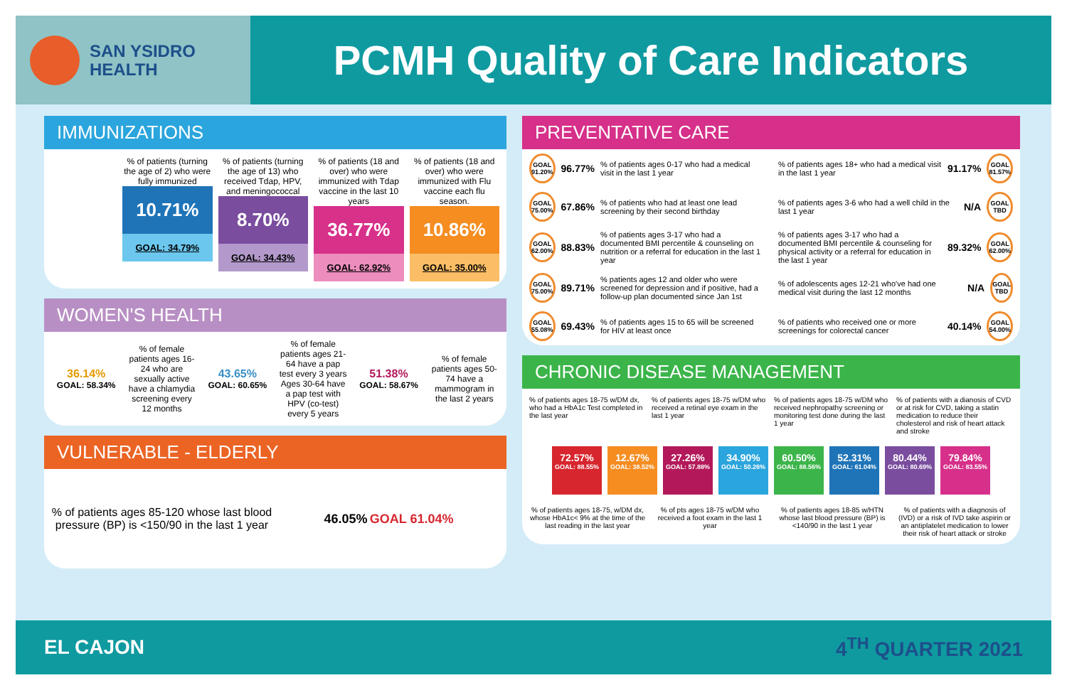SAN YSIDRO
HEALTH
PCMH Quality of Care Indicators
IMMUNIZATIONS
% of patients (turning the age of 2) who were fully immunized
10.71%
GOAL: 34.79%
% of patients (turning the age of 13) who received Tdap, HPV, and meningococcal
8.70%
GOAL: 34.43%
% of patients (18 and over) who were immunized with Tdap vaccine in the last 10 years
36.77%
GOAL: 62.92%
% of patients (18 and over) who were immunized with Flu vaccine each flu season.
10.86%
GOAL: 35.00%
WOMEN'S HEALTH
36.14%
GOAL: 58.34%
% of female patients ages 16-24 who are sexually active have a chlamydia screening every 12 months
43.65%
GOAL: 60.65%
% of female patients ages 21-64 have a pap test every 3 years Ages 30-64 have a pap test with HPV (co-test) every 5 years
51.38%
GOAL: 58.67%
% of female patients ages 50-74 have a mammogram in the last 2 years
VULNERABLE - ELDERLY
% of patients ages 85-120 whose last blood pressure (BP) is <150/90 in the last 1 year
46.05% GOAL 61.04%
PREVENTATIVE CARE
GOAL 91.20%
96.77%% of patients ages 0-17 who had a medical visit in the last 1 year
GOAL 75.00%
67.86%% of patients who had at least one lead screening by their second birthday
GOAL 62.00%
88.83%% of patients ages 3-17 who had a documented BMI percentile & counseling on nutrition or a referral for education in the last 1 year
GOAL 75.00%
89.71%% patients ages 12 and older who were screened for depression and if positive, had a follow-up plan documented since Jan 1st
GOAL 55.08%
69.43%% of patients ages 15 to 65 will be screened for HIV at least once
% of patients ages 18+ who had a medical visit in the last 1 year 91.17%
GOAL 81.57%
% of patients ages 3-6 who had a well child in the last 1 year N/A
GOAL TBD
% of patients ages 3-17 who had a documented BMI percentile & counseling for physical activity or a referral for education in the last 1 year 89.32%
GOAL 62.00%
% of adolescents ages 12-21 who've had one medical visit during the last 12 months N/A
GOAL TBD
% of patients who received one or more screenings for colorectal cancer 40.14%
GOAL 54.00%
CHRONIC DISEASE MANAGEMENT
% of patients ages 18-75 w/DM dx, who had a HbA1c Test completed in the last year
% of patients ages 18-75 w/DM who received a retinal eye exam in the last 1 year
% of patients ages 18-75 w/DM who received nephropathy screening or monitoring test done during the last 1 year
% of patients with a dianosis of CVD or at risk for CVD, taking a statin medication to reduce their cholesterol and risk of heart attack and stroke
72.57%
GOAL: 88.55%
12.67%
GOAL: 38.52%
27.26%
GOAL: 57.88%
34.90%
GOAL: 50.26%
60.50%
GOAL: 88.56%
52.31%
GOAL: 61.04%
80.44%
GOAL: 80.69%
79.84%
GOAL: 83.55%
% of patients ages 18-75, w/DM dx, whose HbA1c< 9% at the time of the last reading in the last year
% of pts ages 18-75 w/DM who received a foot exam in the last 1 year
% of patients ages 18-85 w/HTN whose last blood pressure (BP) is <140/90 in the last 1 year
% of patients with a diagnosis of (IVD) or a risk of IVD take aspirin or an antiplatelet medication to lower their risk of heart attack or stroke
EL CAJON 4<sup>TH</sup> QUARTER 2021